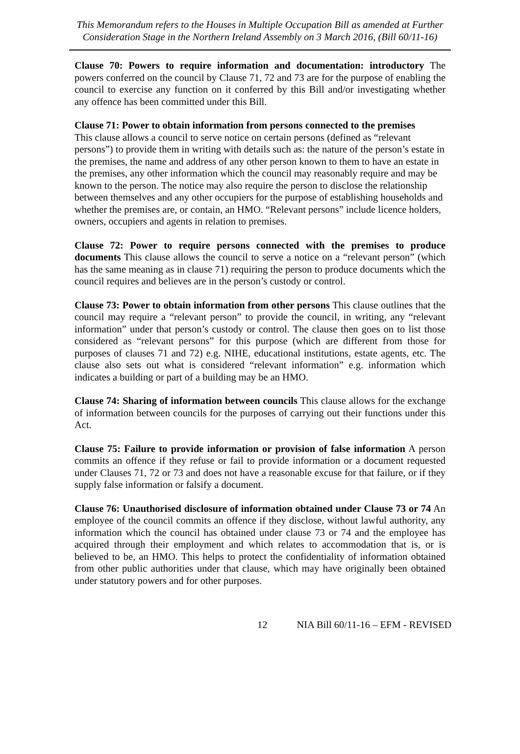This Memorandum refers to the Houses in Multiple Occupation Bill as amended at Further Consideration Stage in the Northern Ireland Assembly on 3 March 2016, (Bill 60/11-16)
Clause 70: Powers to require information and documentation: introductory The powers conferred on the council by Clause 71, 72 and 73 are for the purpose of enabling the council to exercise any function on it conferred by this Bill and/or investigating whether any offence has been committed under this Bill.
Clause 71: Power to obtain information from persons connected to the premises
This clause allows a council to serve notice on certain persons (defined as “relevant persons”) to provide them in writing with details such as: the nature of the person’s estate in the premises, the name and address of any other person known to them to have an estate in the premises, any other information which the council may reasonably require and may be known to the person. The notice may also require the person to disclose the relationship between themselves and any other occupiers for the purpose of establishing households and whether the premises are, or contain, an HMO. “Relevant persons” include licence holders, owners, occupiers and agents in relation to premises.
Clause 72: Power to require persons connected with the premises to produce documents This clause allows the council to serve a notice on a “relevant person” (which has the same meaning as in clause 71) requiring the person to produce documents which the council requires and believes are in the person’s custody or control.
Clause 73: Power to obtain information from other persons This clause outlines that the council may require a “relevant person” to provide the council, in writing, any “relevant information” under that person’s custody or control. The clause then goes on to list those considered as “relevant persons” for this purpose (which are different from those for purposes of clauses 71 and 72) e.g. NIHE, educational institutions, estate agents, etc. The clause also sets out what is considered “relevant information” e.g. information which indicates a building or part of a building may be an HMO.
Clause 74: Sharing of information between councils This clause allows for the exchange of information between councils for the purposes of carrying out their functions under this Act.
Clause 75: Failure to provide information or provision of false information A person commits an offence if they refuse or fail to provide information or a document requested under Clauses 71, 72 or 73 and does not have a reasonable excuse for that failure, or if they supply false information or falsify a document.
Clause 76: Unauthorised disclosure of information obtained under Clause 73 or 74 An employee of the council commits an offence if they disclose, without lawful authority, any information which the council has obtained under clause 73 or 74 and the employee has acquired through their employment and which relates to accommodation that is, or is believed to be, an HMO. This helps to protect the confidentiality of information obtained from other public authorities under that clause, which may have originally been obtained under statutory powers and for other purposes.
12 NIA Bill 60/11-16 – EFM - REVISED